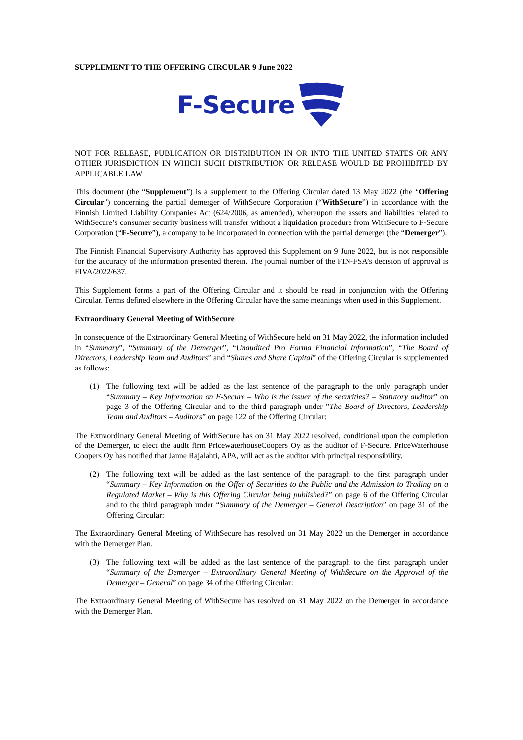SUPPLEMENT TO THE OFFERING CIRCULAR 9 June 2022
F-Secure
NOT FOR RELEASE, PUBLICATION OR DISTRIBUTION IN OR INTO THE UNITED STATES OR ANY OTHER JURISDICTION IN WHICH SUCH DISTRIBUTION OR RELEASE WOULD BE PROHIBITED BY APPLICABLE LAW
This document (the “Supplement”) is a supplement to the Offering Circular dated 13 May 2022 (the “Offering Circular”) concerning the partial demerger of WithSecure Corporation (“WithSecure”) in accordance with the Finnish Limited Liability Companies Act (624/2006, as amended), whereupon the assets and liabilities related to WithSecure’s consumer security business will transfer without a liquidation procedure from WithSecure to F-Secure Corporation (“F-Secure”), a company to be incorporated in connection with the partial demerger (the “Demerger”).
The Finnish Financial Supervisory Authority has approved this Supplement on 9 June 2022, but is not responsible for the accuracy of the information presented therein. The journal number of the FIN-FSA’s decision of approval is FIVA/2022/637.
This Supplement forms a part of the Offering Circular and it should be read in conjunction with the Offering Circular. Terms defined elsewhere in the Offering Circular have the same meanings when used in this Supplement.
Extraordinary General Meeting of WithSecure
In consequence of the Extraordinary General Meeting of WithSecure held on 31 May 2022, the information included in “Summary”, “Summary of the Demerger”, “Unaudited Pro Forma Financial Information”, “The Board of Directors, Leadership Team and Auditors” and “Shares and Share Capital” of the Offering Circular is supplemented as follows:
(1) The following text will be added as the last sentence of the paragraph to the only paragraph under “Summary – Key Information on F-Secure – Who is the issuer of the securities? – Statutory auditor” on page 3 of the Offering Circular and to the third paragraph under ”The Board of Directors, Leadership Team and Auditors – Auditors” on page 122 of the Offering Circular:
The Extraordinary General Meeting of WithSecure has on 31 May 2022 resolved, conditional upon the completion of the Demerger, to elect the audit firm PricewaterhouseCoopers Oy as the auditor of F-Secure. PriceWaterhouse Coopers Oy has notified that Janne Rajalahti, APA, will act as the auditor with principal responsibility.
(2) The following text will be added as the last sentence of the paragraph to the first paragraph under “Summary – Key Information on the Offer of Securities to the Public and the Admission to Trading on a Regulated Market – Why is this Offering Circular being published?” on page 6 of the Offering Circular and to the third paragraph under “Summary of the Demerger – General Description” on page 31 of the Offering Circular:
The Extraordinary General Meeting of WithSecure has resolved on 31 May 2022 on the Demerger in accordance with the Demerger Plan.
(3) The following text will be added as the last sentence of the paragraph to the first paragraph under “Summary of the Demerger – Extraordinary General Meeting of WithSecure on the Approval of the Demerger – General” on page 34 of the Offering Circular:
The Extraordinary General Meeting of WithSecure has resolved on 31 May 2022 on the Demerger in accordance with the Demerger Plan.